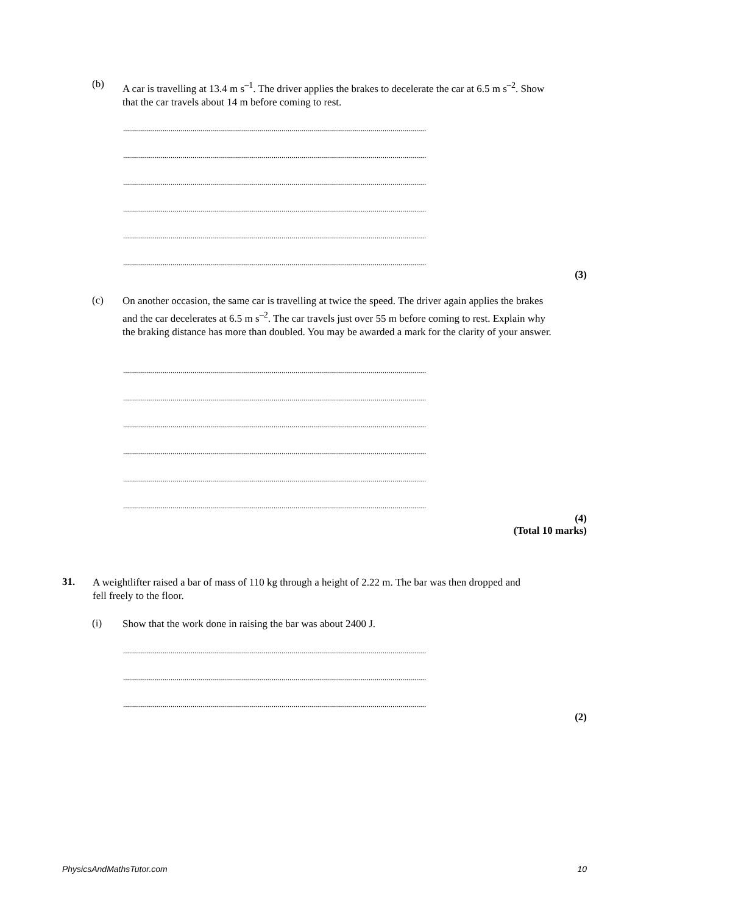(b)
A car is travelling at 13.4 m s<sup>–1</sup>. The driver applies the brakes to decelerate the car at 6.5 m s<sup>–2</sup>. Show that the car travels about 14 m before coming to rest.
.........................................................................................................................................................
.........................................................................................................................................................
.........................................................................................................................................................
.........................................................................................................................................................
.........................................................................................................................................................
.........................................................................................................................................................
(3)
(c)
On another occasion, the same car is travelling at twice the speed. The driver again applies the brakes and the car decelerates at 6.5 m s<sup>–2</sup>. The car travels just over 55 m before coming to rest. Explain why the braking distance has more than doubled. You may be awarded a mark for the clarity of your answer.
.........................................................................................................................................................
.........................................................................................................................................................
.........................................................................................................................................................
.........................................................................................................................................................
.........................................................................................................................................................
.........................................................................................................................................................
(4)
(Total 10 marks)
31.
A weightlifter raised a bar of mass of 110 kg through a height of 2.22 m. The bar was then dropped and fell freely to the floor.
(i)
Show that the work done in raising the bar was about 2400 J.
.........................................................................................................................................................
.........................................................................................................................................................
.........................................................................................................................................................
(2)
PhysicsAndMathsTutor.com 10